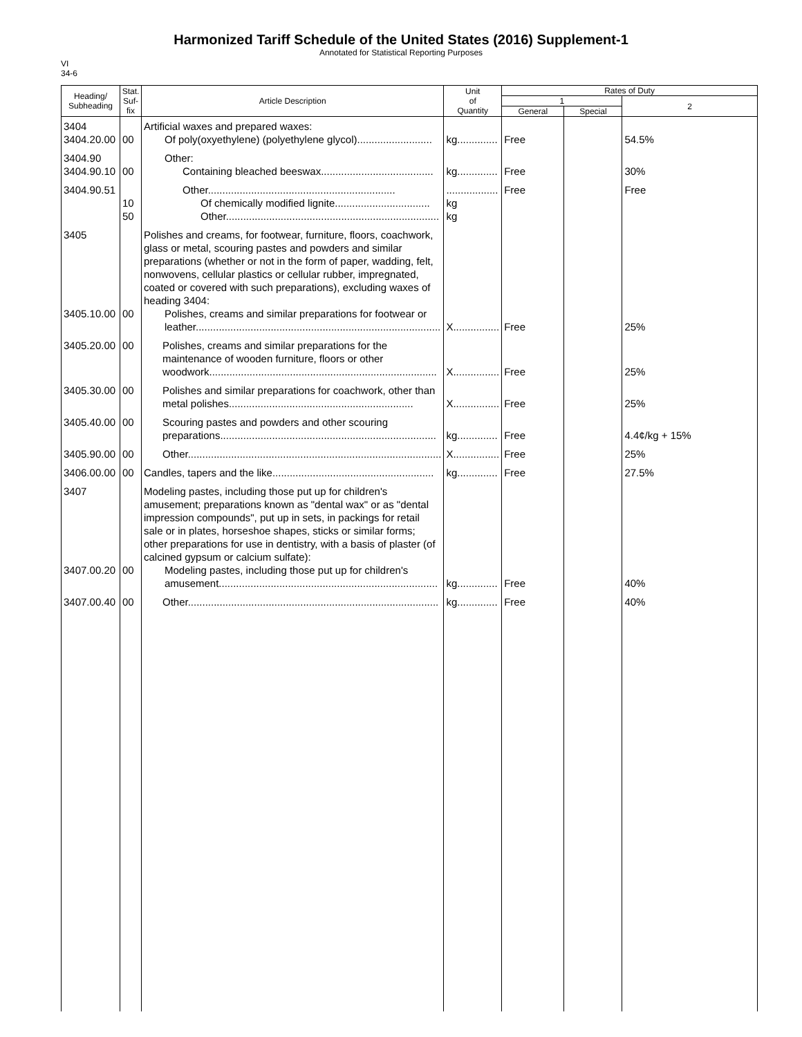Harmonized Tariff Schedule of the United States (2016) Supplement-1
Annotated for Statistical Reporting Purposes
VI
34-6
| Heading/ Subheading | Stat. Suf- fix | Article Description | Unit of Quantity | Rates of Duty | | |
| --- | --- | --- | --- | --- | --- | --- |
| | | | | 1 | | 2 |
| | | | | General | Special | |
| 3404 3404.20.00 | 00 | Artificial waxes and prepared waxes: Of poly(oxyethylene) (polyethylene glycol).......................... | kg.............. | Free | | 54.5% |
| 3404.90 3404.90.10 | 00 | Other: Containing bleached beeswax....................................... | kg.............. | Free | | 30% |
| 3404.90.51 | 10 50 | Other................................................................. Of chemically modified lignite................................. Other.......................................................................... | .................. kg kg | Free | | Free |
| 3405 3405.10.00 | 00 | Polishes and creams, for footwear, furniture, floors, coachwork, glass or metal, scouring pastes and powders and similar preparations (whether or not in the form of paper, wadding, felt, nonwovens, cellular plastics or cellular rubber, impregnated, coated or covered with such preparations), excluding waxes of heading 3404: Polishes, creams and similar preparations for footwear or leather..................................................................................... | X................ | Free | | 25% |
| 3405.20.00 | 00 | Polishes, creams and similar preparations for the maintenance of wooden furniture, floors or other woodwork............................................................................... | X................ | Free | | 25% |
| 3405.30.00 | 00 | Polishes and similar preparations for coachwork, other than metal polishes................................................................ | X................ | Free | | 25% |
| 3405.40.00 | 00 | Scouring pastes and powders and other scouring preparations........................................................................... | kg.............. | Free | | 4.4¢/kg + 15% |
| 3405.90.00 | 00 | Other........................................................................................ | X................ | Free | | 25% |
| 3406.00.00 | 00 | Candles, tapers and the like........................................................ | kg.............. | Free | | 27.5% |
| 3407 3407.00.20 | 00 | Modeling pastes, including those put up for children's amusement; preparations known as "dental wax" or as "dental impression compounds", put up in sets, in packings for retail sale or in plates, horseshoe shapes, sticks or similar forms; other preparations for use in dentistry, with a basis of plaster (of calcined gypsum or calcium sulfate): Modeling pastes, including those put up for children's amusement............................................................................ | kg.............. | Free | | 40% |
| 3407.00.40 | 00 | Other....................................................................................... | kg.............. | Free | | 40% |